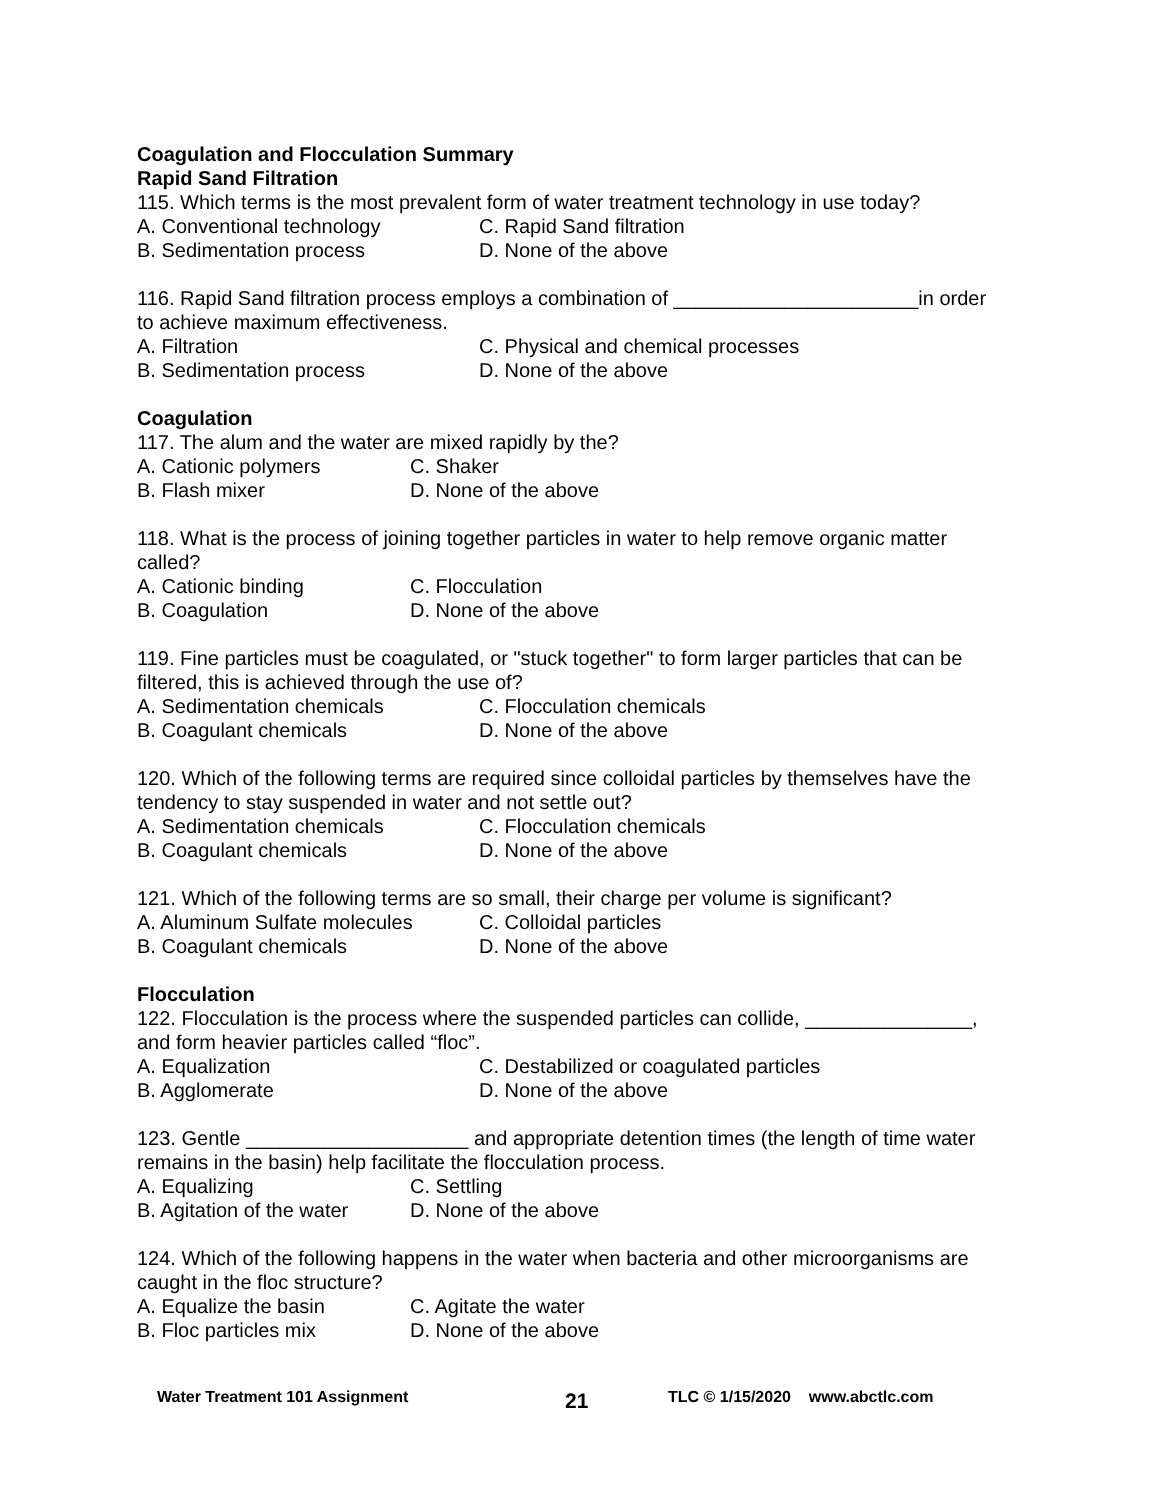Coagulation and Flocculation Summary
Rapid Sand Filtration
115. Which terms is the most prevalent form of water treatment technology in use today?
A. Conventional technology C. Rapid Sand filtration
B. Sedimentation process D. None of the above
116. Rapid Sand filtration process employs a combination of ______________________in order to achieve maximum effectiveness.
A. Filtration C. Physical and chemical processes
B. Sedimentation process D. None of the above
Coagulation
117. The alum and the water are mixed rapidly by the?
A. Cationic polymers C. Shaker
B. Flash mixer D. None of the above
118. What is the process of joining together particles in water to help remove organic matter called?
A. Cationic binding C. Flocculation
B. Coagulation D. None of the above
119. Fine particles must be coagulated, or "stuck together" to form larger particles that can be filtered, this is achieved through the use of?
A. Sedimentation chemicals C. Flocculation chemicals
B. Coagulant chemicals D. None of the above
120. Which of the following terms are required since colloidal particles by themselves have the tendency to stay suspended in water and not settle out?
A. Sedimentation chemicals C. Flocculation chemicals
B. Coagulant chemicals D. None of the above
121. Which of the following terms are so small, their charge per volume is significant?
A. Aluminum Sulfate molecules C. Colloidal particles
B. Coagulant chemicals D. None of the above
Flocculation
122. Flocculation is the process where the suspended particles can collide, _______________, and form heavier particles called “floc”.
A. Equalization C. Destabilized or coagulated particles
B. Agglomerate D. None of the above
123. Gentle ____________________ and appropriate detention times (the length of time water remains in the basin) help facilitate the flocculation process.
A. Equalizing C. Settling
B. Agitation of the water D. None of the above
124. Which of the following happens in the water when bacteria and other microorganisms are caught in the floc structure?
A. Equalize the basin C. Agitate the water
B. Floc particles mix D. None of the above
Water Treatment 101 Assignment 21 TLC © 1/15/2020 www.abctlc.com